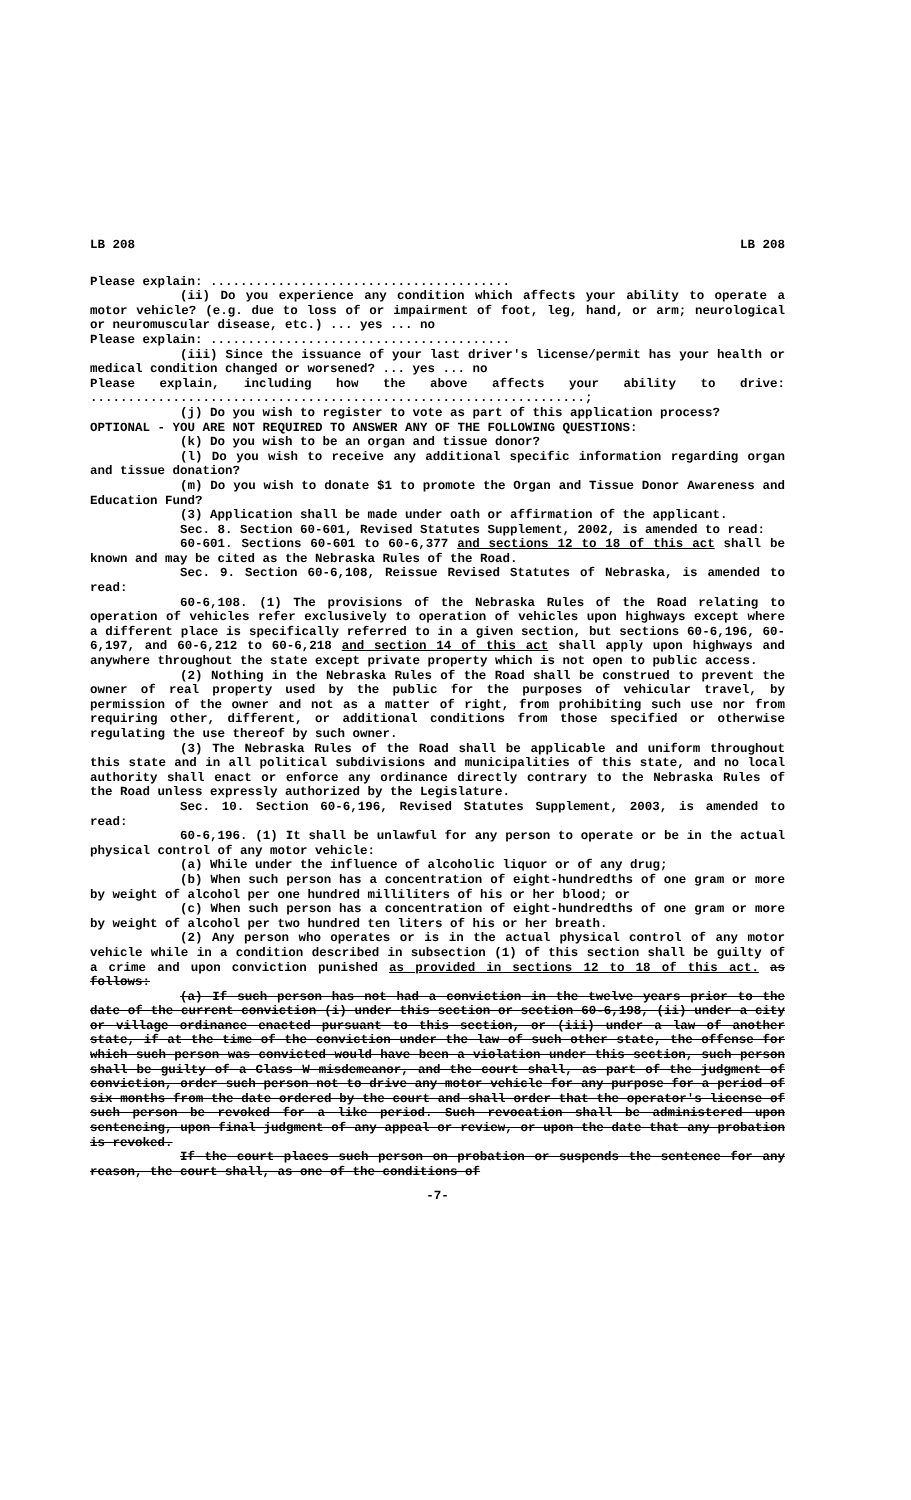LB 208 LB 208
Please explain: ........................................
(ii) Do you experience any condition which affects your ability to operate a motor vehicle? (e.g. due to loss of or impairment of foot, leg, hand, or arm; neurological or neuromuscular disease, etc.) ... yes ... no
Please explain: ........................................
(iii) Since the issuance of your last driver's license/permit has your health or medical condition changed or worsened? ... yes ... no
Please explain, including how the above affects your ability to drive: ..................................................................;
(j) Do you wish to register to vote as part of this application process?
OPTIONAL - YOU ARE NOT REQUIRED TO ANSWER ANY OF THE FOLLOWING QUESTIONS:
(k) Do you wish to be an organ and tissue donor?
(l) Do you wish to receive any additional specific information regarding organ and tissue donation?
(m) Do you wish to donate $1 to promote the Organ and Tissue Donor Awareness and Education Fund?
(3) Application shall be made under oath or affirmation of the applicant.
Sec. 8. Section 60-601, Revised Statutes Supplement, 2002, is amended to read:
60-601. Sections 60-601 to 60-6,377 and sections 12 to 18 of this act shall be known and may be cited as the Nebraska Rules of the Road.
Sec. 9. Section 60-6,108, Reissue Revised Statutes of Nebraska, is amended to read:
60-6,108. (1) The provisions of the Nebraska Rules of the Road relating to operation of vehicles refer exclusively to operation of vehicles upon highways except where a different place is specifically referred to in a given section, but sections 60-6,196, 60-6,197, and 60-6,212 to 60-6,218 and section 14 of this act shall apply upon highways and anywhere throughout the state except private property which is not open to public access.
(2) Nothing in the Nebraska Rules of the Road shall be construed to prevent the owner of real property used by the public for the purposes of vehicular travel, by permission of the owner and not as a matter of right, from prohibiting such use nor from requiring other, different, or additional conditions from those specified or otherwise regulating the use thereof by such owner.
(3) The Nebraska Rules of the Road shall be applicable and uniform throughout this state and in all political subdivisions and municipalities of this state, and no local authority shall enact or enforce any ordinance directly contrary to the Nebraska Rules of the Road unless expressly authorized by the Legislature.
Sec. 10. Section 60-6,196, Revised Statutes Supplement, 2003, is amended to read:
60-6,196. (1) It shall be unlawful for any person to operate or be in the actual physical control of any motor vehicle:
(a) While under the influence of alcoholic liquor or of any drug;
(b) When such person has a concentration of eight-hundredths of one gram or more by weight of alcohol per one hundred milliliters of his or her blood; or
(c) When such person has a concentration of eight-hundredths of one gram or more by weight of alcohol per two hundred ten liters of his or her breath.
(2) Any person who operates or is in the actual physical control of any motor vehicle while in a condition described in subsection (1) of this section shall be guilty of a crime and upon conviction punished as provided in sections 12 to 18 of this act. as follows:
(a) If such person has not had a conviction in the twelve years prior to the date of the current conviction (i) under this section or section 60-6,198, (ii) under a city or village ordinance enacted pursuant to this section, or (iii) under a law of another state, if at the time of the conviction under the law of such other state, the offense for which such person was convicted would have been a violation under this section, such person shall be guilty of a Class W misdemeanor, and the court shall, as part of the judgment of conviction, order such person not to drive any motor vehicle for any purpose for a period of six months from the date ordered by the court and shall order that the operator's license of such person be revoked for a like period. Such revocation shall be administered upon sentencing, upon final judgment of any appeal or review, or upon the date that any probation is revoked.
If the court places such person on probation or suspends the sentence for any reason, the court shall, as one of the conditions of
-7-